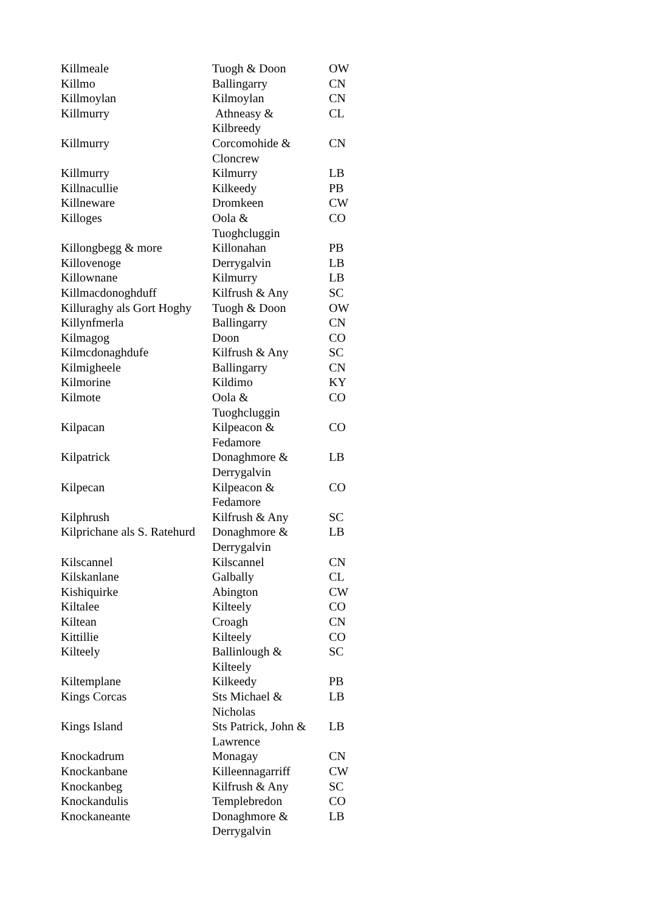| Killmeale | Tuogh & Doon | OW |
| Killmo | Ballingarry | CN |
| Killmoylan | Kilmoylan | CN |
| Killmurry | Athneasy & Kilbreedy | CL |
| Killmurry | Corcomohide & Cloncrew | CN |
| Killmurry | Kilmurry | LB |
| Killnacullie | Kilkeedy | PB |
| Killneware | Dromkeen | CW |
| Killoges | Oola & Tuoghcluggin | CO |
| Killongbegg & more | Killonahan | PB |
| Killovenoge | Derrygalvin | LB |
| Killownane | Kilmurry | LB |
| Killmacdonoghduff | Kilfrush & Any | SC |
| Killuraghy als Gort Hoghy | Tuogh & Doon | OW |
| Killynfmerla | Ballingarry | CN |
| Kilmagog | Doon | CO |
| Kilmcdonaghdufe | Kilfrush & Any | SC |
| Kilmigheele | Ballingarry | CN |
| Kilmorine | Kildimo | KY |
| Kilmote | Oola & Tuoghcluggin | CO |
| Kilpacan | Kilpeacon & Fedamore | CO |
| Kilpatrick | Donaghmore & Derrygalvin | LB |
| Kilpecan | Kilpeacon & Fedamore | CO |
| Kilphrush | Kilfrush & Any | SC |
| Kilprichane als S. Ratehurd | Donaghmore & Derrygalvin | LB |
| Kilscannel | Kilscannel | CN |
| Kilskanlane | Galbally | CL |
| Kishiquirke | Abington | CW |
| Kiltalee | Kilteely | CO |
| Kiltean | Croagh | CN |
| Kittillie | Kilteely | CO |
| Kilteely | Ballinlough & Kilteely | SC |
| Kiltemplane | Kilkeedy | PB |
| Kings Corcas | Sts Michael & Nicholas | LB |
| Kings Island | Sts Patrick, John & Lawrence | LB |
| Knockadrum | Monagay | CN |
| Knockanbane | Killeennagarriff | CW |
| Knockanbeg | Kilfrush & Any | SC |
| Knockandulis | Templebredon | CO |
| Knockaneante | Donaghmore & Derrygalvin | LB |